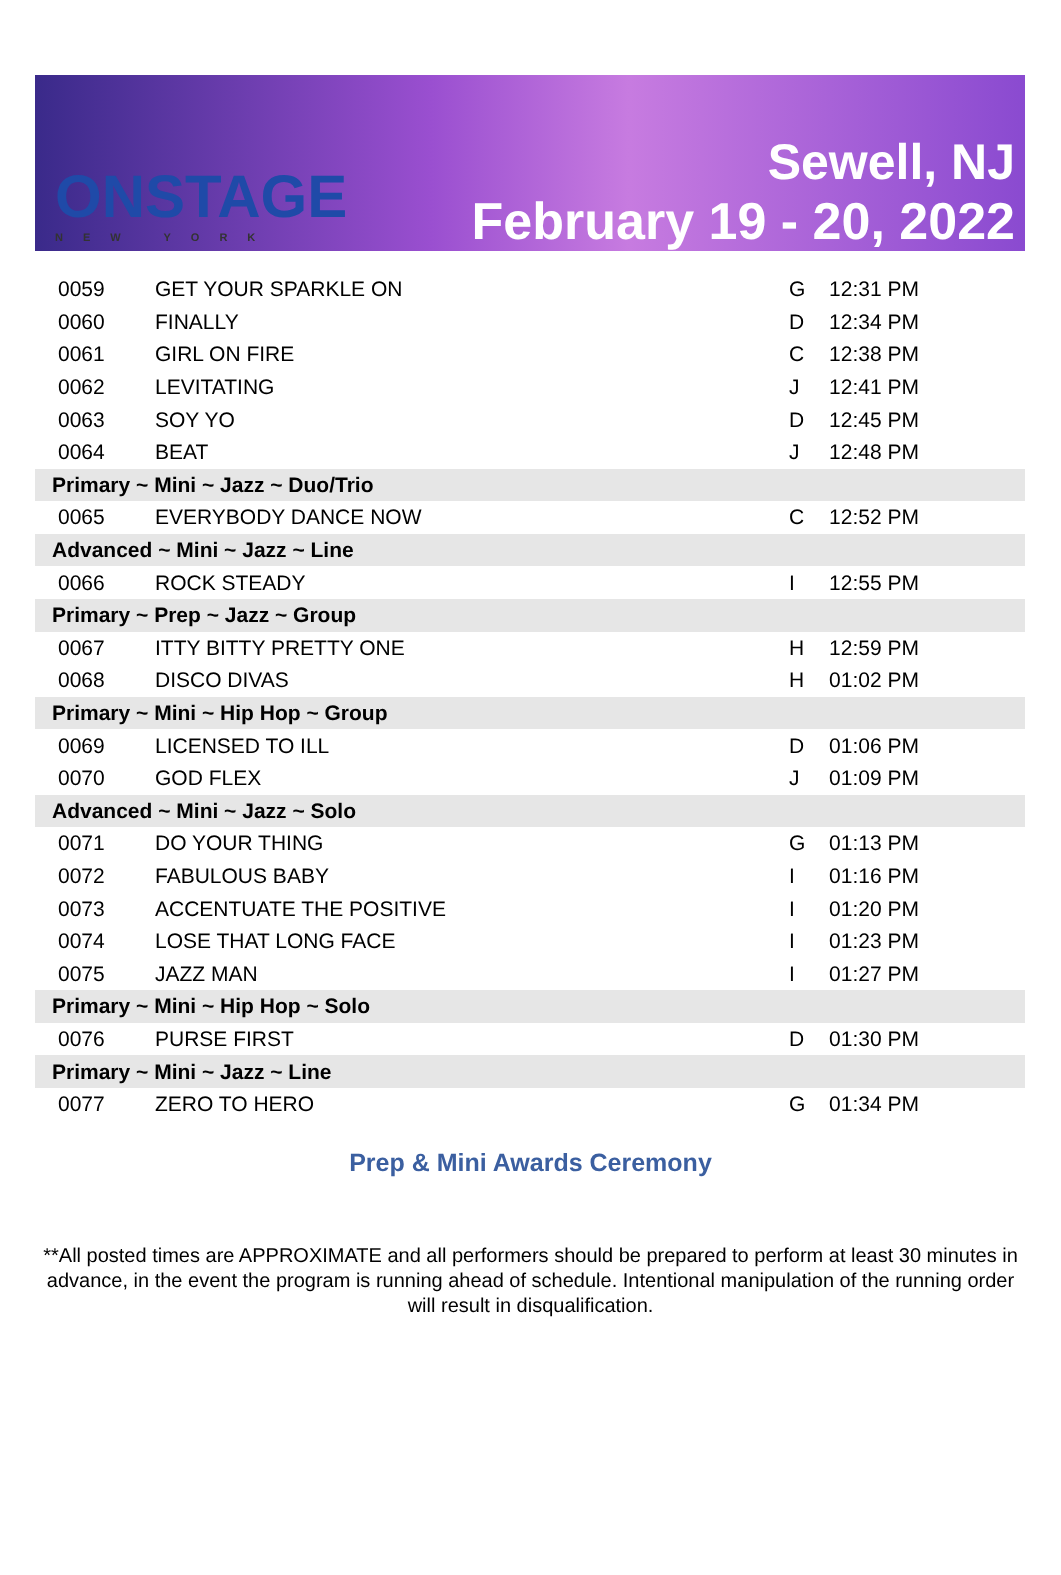ONSTAGE
NEW YORK
Sewell, NJ
February 19 - 20, 2022
| 0059 | GET YOUR SPARKLE ON | G | 12:31 PM |
| 0060 | FINALLY | D | 12:34 PM |
| 0061 | GIRL ON FIRE | C | 12:38 PM |
| 0062 | LEVITATING | J | 12:41 PM |
| 0063 | SOY YO | D | 12:45 PM |
| 0064 | BEAT | J | 12:48 PM |
| Primary ~ Mini ~ Jazz ~ Duo/Trio | | | |
| 0065 | EVERYBODY DANCE NOW | C | 12:52 PM |
| Advanced ~ Mini ~ Jazz ~ Line | | | |
| 0066 | ROCK STEADY | I | 12:55 PM |
| Primary ~ Prep ~ Jazz ~ Group | | | |
| 0067 | ITTY BITTY PRETTY ONE | H | 12:59 PM |
| 0068 | DISCO DIVAS | H | 01:02 PM |
| Primary ~ Mini ~ Hip Hop ~ Group | | | |
| 0069 | LICENSED TO ILL | D | 01:06 PM |
| 0070 | GOD FLEX | J | 01:09 PM |
| Advanced ~ Mini ~ Jazz ~ Solo | | | |
| 0071 | DO YOUR THING | G | 01:13 PM |
| 0072 | FABULOUS BABY | I | 01:16 PM |
| 0073 | ACCENTUATE THE POSITIVE | I | 01:20 PM |
| 0074 | LOSE THAT LONG FACE | I | 01:23 PM |
| 0075 | JAZZ MAN | I | 01:27 PM |
| Primary ~ Mini ~ Hip Hop ~ Solo | | | |
| 0076 | PURSE FIRST | D | 01:30 PM |
| Primary ~ Mini ~ Jazz ~ Line | | | |
| 0077 | ZERO TO HERO | G | 01:34 PM |
Prep & Mini Awards Ceremony
**All posted times are APPROXIMATE and all performers should be prepared to perform at least 30 minutes in advance, in the event the program is running ahead of schedule. Intentional manipulation of the running order will result in disqualification.